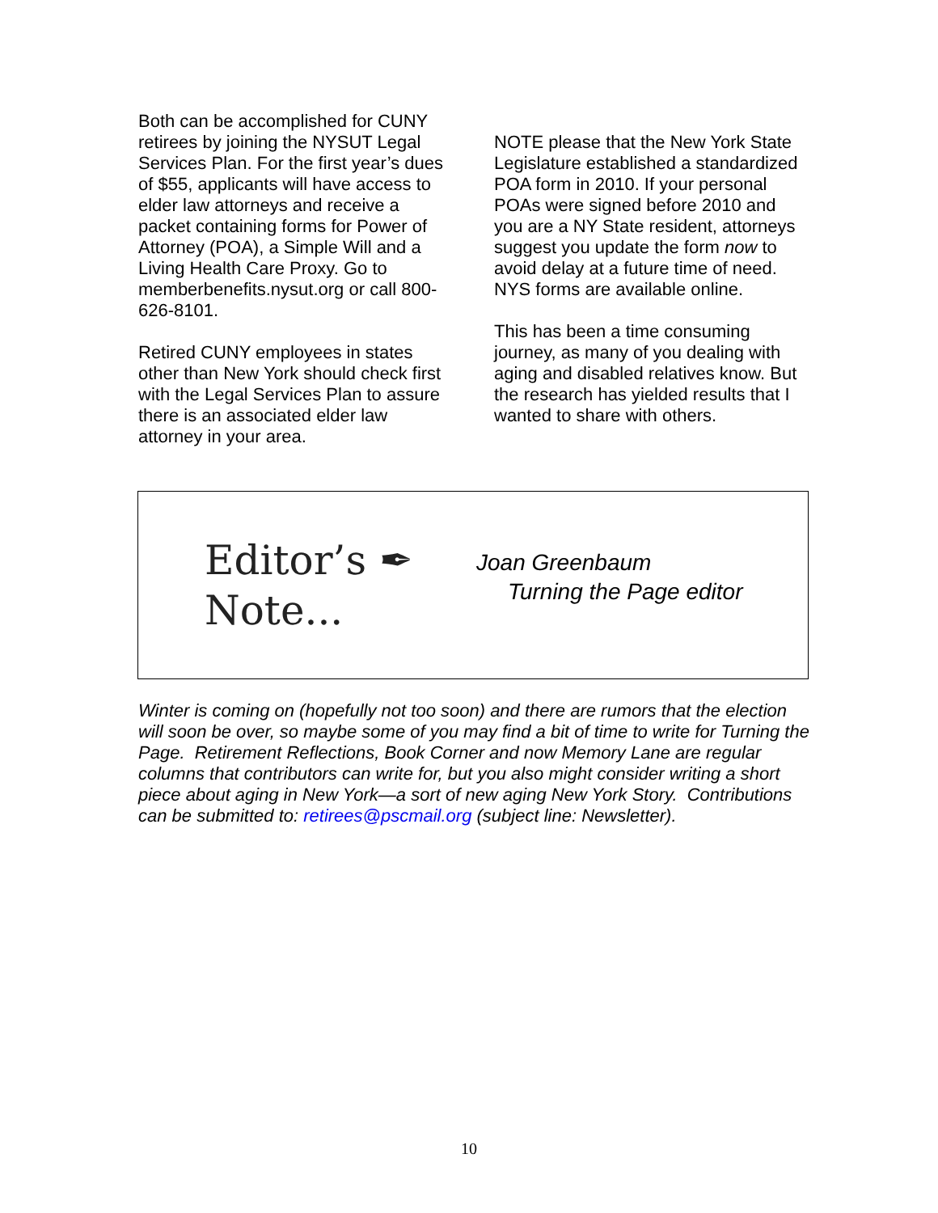Both can be accomplished for CUNY retirees by joining the NYSUT Legal Services Plan. For the first year’s dues of $55, applicants will have access to elder law attorneys and receive a packet containing forms for Power of Attorney (POA), a Simple Will and a Living Health Care Proxy. Go to memberbenefits.nysut.org or call 800-626-8101.
Retired CUNY employees in states other than New York should check first with the Legal Services Plan to assure there is an associated elder law attorney in your area.
NOTE please that the New York State Legislature established a standardized POA form in 2010. If your personal POAs were signed before 2010 and you are a NY State resident, attorneys suggest you update the form now to avoid delay at a future time of need. NYS forms are available online.
This has been a time consuming journey, as many of you dealing with aging and disabled relatives know. But the research has yielded results that I wanted to share with others.
Editor’s ✒
Note...
Joan Greenbaum
Turning the Page editor
Winter is coming on (hopefully not too soon) and there are rumors that the election will soon be over, so maybe some of you may find a bit of time to write for Turning the Page. Retirement Reflections, Book Corner and now Memory Lane are regular columns that contributors can write for, but you also might consider writing a short piece about aging in New York—a sort of new aging New York Story. Contributions can be submitted to: retirees@pscmail.org (subject line: Newsletter).
10